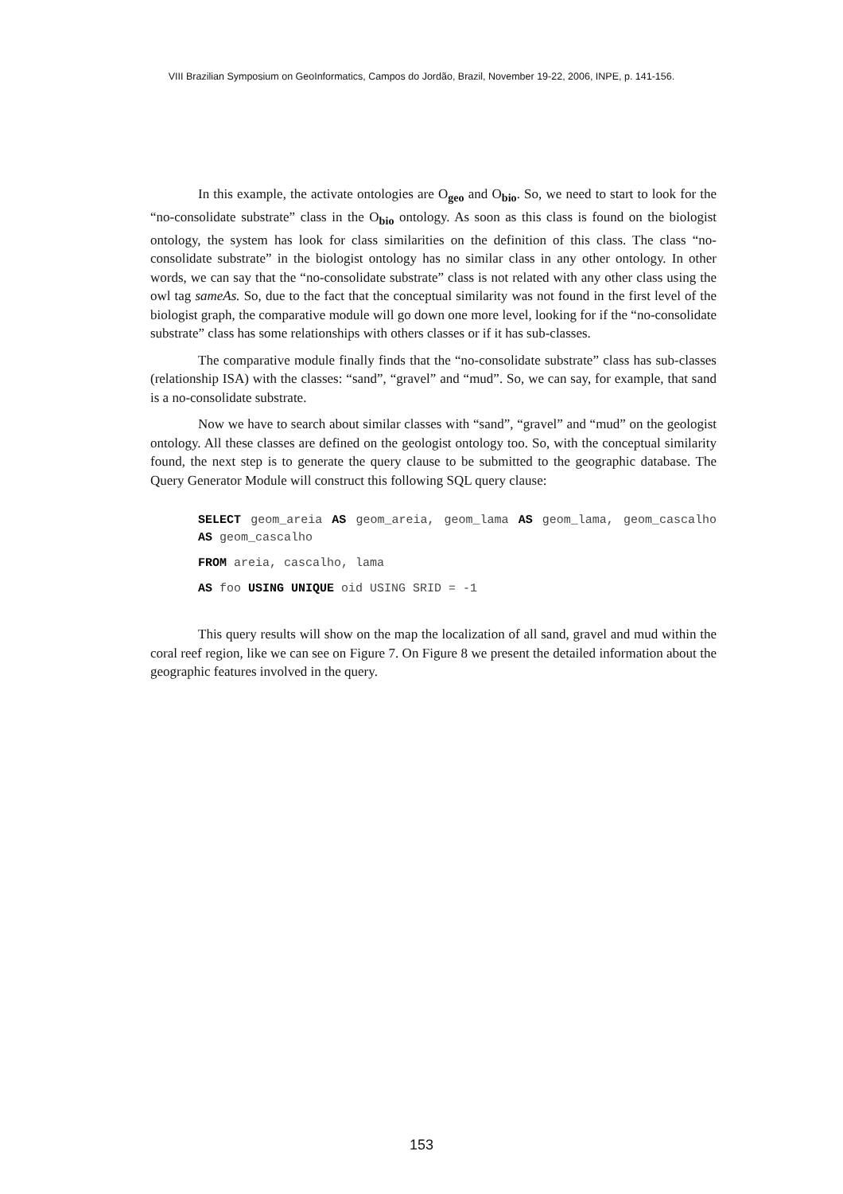VIII Brazilian Symposium on GeoInformatics, Campos do Jordão, Brazil, November 19-22, 2006, INPE, p. 141-156.
In this example, the activate ontologies are O<sub>geo</sub> and O<sub>bio</sub>. So, we need to start to look for the “no-consolidate substrate” class in the O<sub>bio</sub> ontology. As soon as this class is found on the biologist ontology, the system has look for class similarities on the definition of this class. The class “no-consolidate substrate” in the biologist ontology has no similar class in any other ontology. In other words, we can say that the “no-consolidate substrate” class is not related with any other class using the owl tag sameAs. So, due to the fact that the conceptual similarity was not found in the first level of the biologist graph, the comparative module will go down one more level, looking for if the “no-consolidate substrate” class has some relationships with others classes or if it has sub-classes.
The comparative module finally finds that the “no-consolidate substrate” class has sub-classes (relationship ISA) with the classes: “sand”, “gravel” and “mud”. So, we can say, for example, that sand is a no-consolidate substrate.
Now we have to search about similar classes with “sand”, “gravel” and “mud” on the geologist ontology. All these classes are defined on the geologist ontology too. So, with the conceptual similarity found, the next step is to generate the query clause to be submitted to the geographic database. The Query Generator Module will construct this following SQL query clause:
SELECT geom_areia AS geom_areia, geom_lama AS geom_lama, geom_cascalho AS geom_cascalho
FROM areia, cascalho, lama
AS foo USING UNIQUE oid USING SRID = -1
This query results will show on the map the localization of all sand, gravel and mud within the coral reef region, like we can see on Figure 7. On Figure 8 we present the detailed information about the geographic features involved in the query.
153